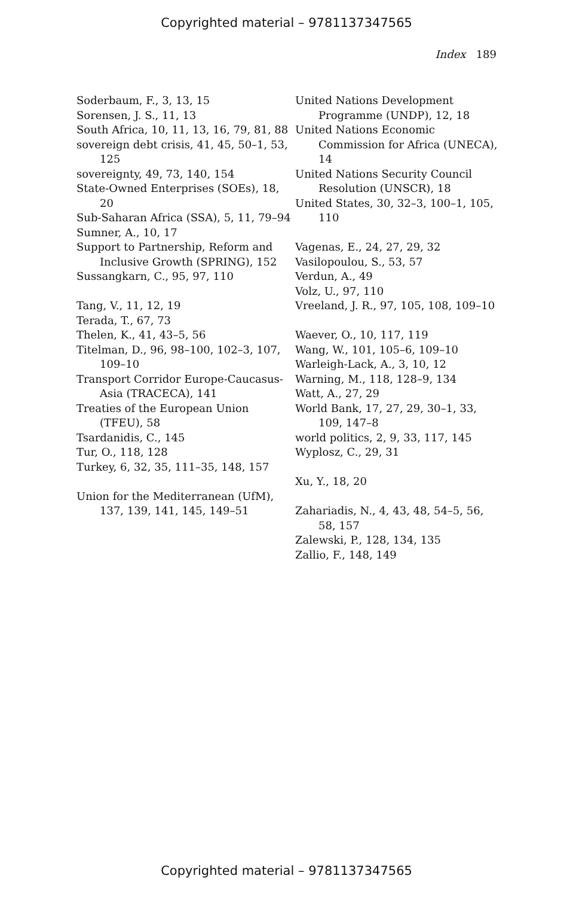Copyrighted material – 9781137347565
Index 189
Soderbaum, F., 3, 13, 15
Sorensen, J. S., 11, 13
South Africa, 10, 11, 13, 16, 79, 81, 88
sovereign debt crisis, 41, 45, 50–1, 53, 125
sovereignty, 49, 73, 140, 154
State-Owned Enterprises (SOEs), 18, 20
Sub-Saharan Africa (SSA), 5, 11, 79–94
Sumner, A., 10, 17
Support to Partnership, Reform and Inclusive Growth (SPRING), 152
Sussangkarn, C., 95, 97, 110
Tang, V., 11, 12, 19
Terada, T., 67, 73
Thelen, K., 41, 43–5, 56
Titelman, D., 96, 98–100, 102–3, 107, 109–10
Transport Corridor Europe-Caucasus-Asia (TRACECA), 141
Treaties of the European Union (TFEU), 58
Tsardanidis, C., 145
Tur, O., 118, 128
Turkey, 6, 32, 35, 111–35, 148, 157
Union for the Mediterranean (UfM), 137, 139, 141, 145, 149–51
United Nations Development Programme (UNDP), 12, 18
United Nations Economic Commission for Africa (UNECA), 14
United Nations Security Council Resolution (UNSCR), 18
United States, 30, 32–3, 100–1, 105, 110
Vagenas, E., 24, 27, 29, 32
Vasilopoulou, S., 53, 57
Verdun, A., 49
Volz, U., 97, 110
Vreeland, J. R., 97, 105, 108, 109–10
Waever, O., 10, 117, 119
Wang, W., 101, 105–6, 109–10
Warleigh-Lack, A., 3, 10, 12
Warning, M., 118, 128–9, 134
Watt, A., 27, 29
World Bank, 17, 27, 29, 30–1, 33, 109, 147–8
world politics, 2, 9, 33, 117, 145
Wyplosz, C., 29, 31
Xu, Y., 18, 20
Zahariadis, N., 4, 43, 48, 54–5, 56, 58, 157
Zalewski, P., 128, 134, 135
Zallio, F., 148, 149
Copyrighted material – 9781137347565